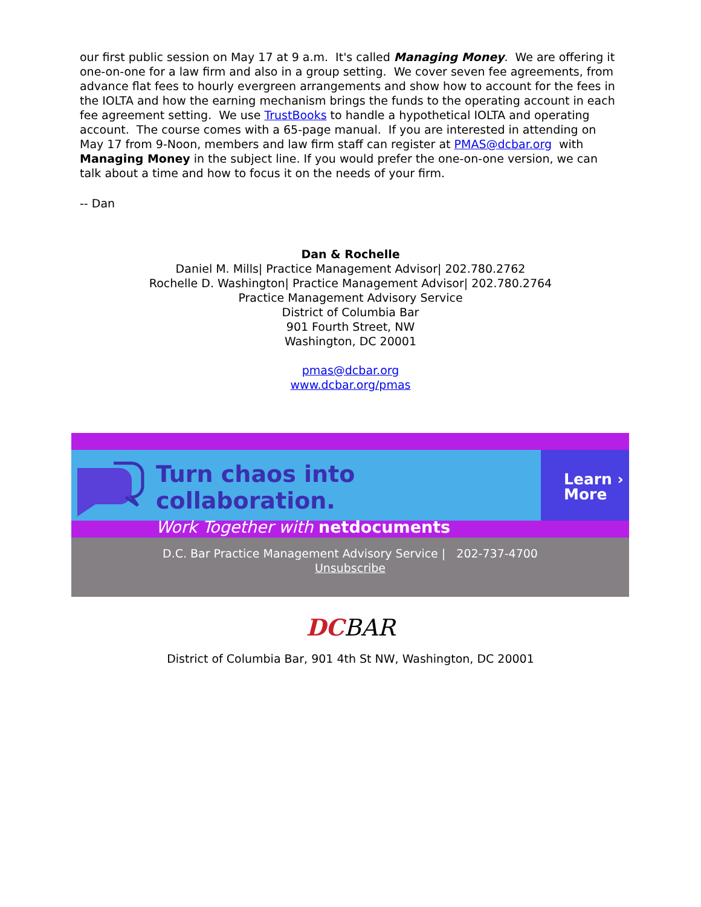our first public session on May 17 at 9 a.m. It's called Managing Money. We are offering it one-on-one for a law firm and also in a group setting. We cover seven fee agreements, from advance flat fees to hourly evergreen arrangements and show how to account for the fees in the IOLTA and how the earning mechanism brings the funds to the operating account in each fee agreement setting. We use TrustBooks to handle a hypothetical IOLTA and operating account. The course comes with a 65-page manual. If you are interested in attending on May 17 from 9-Noon, members and law firm staff can register at PMAS@dcbar.org with Managing Money in the subject line. If you would prefer the one-on-one version, we can talk about a time and how to focus it on the needs of your firm.
-- Dan
Dan & Rochelle
Daniel M. Mills| Practice Management Advisor| 202.780.2762
Rochelle D. Washington| Practice Management Advisor| 202.780.2764
Practice Management Advisory Service
District of Columbia Bar
901 Fourth Street, NW
Washington, DC 20001
pmas@dcbar.org
www.dcbar.org/pmas
Turn chaos into collaboration.
Work Together with netdocuments
Learn ›
More
D.C. Bar Practice Management Advisory Service | 202-737-4700
Unsubscribe
DCBAR
District of Columbia Bar, 901 4th St NW, Washington, DC 20001